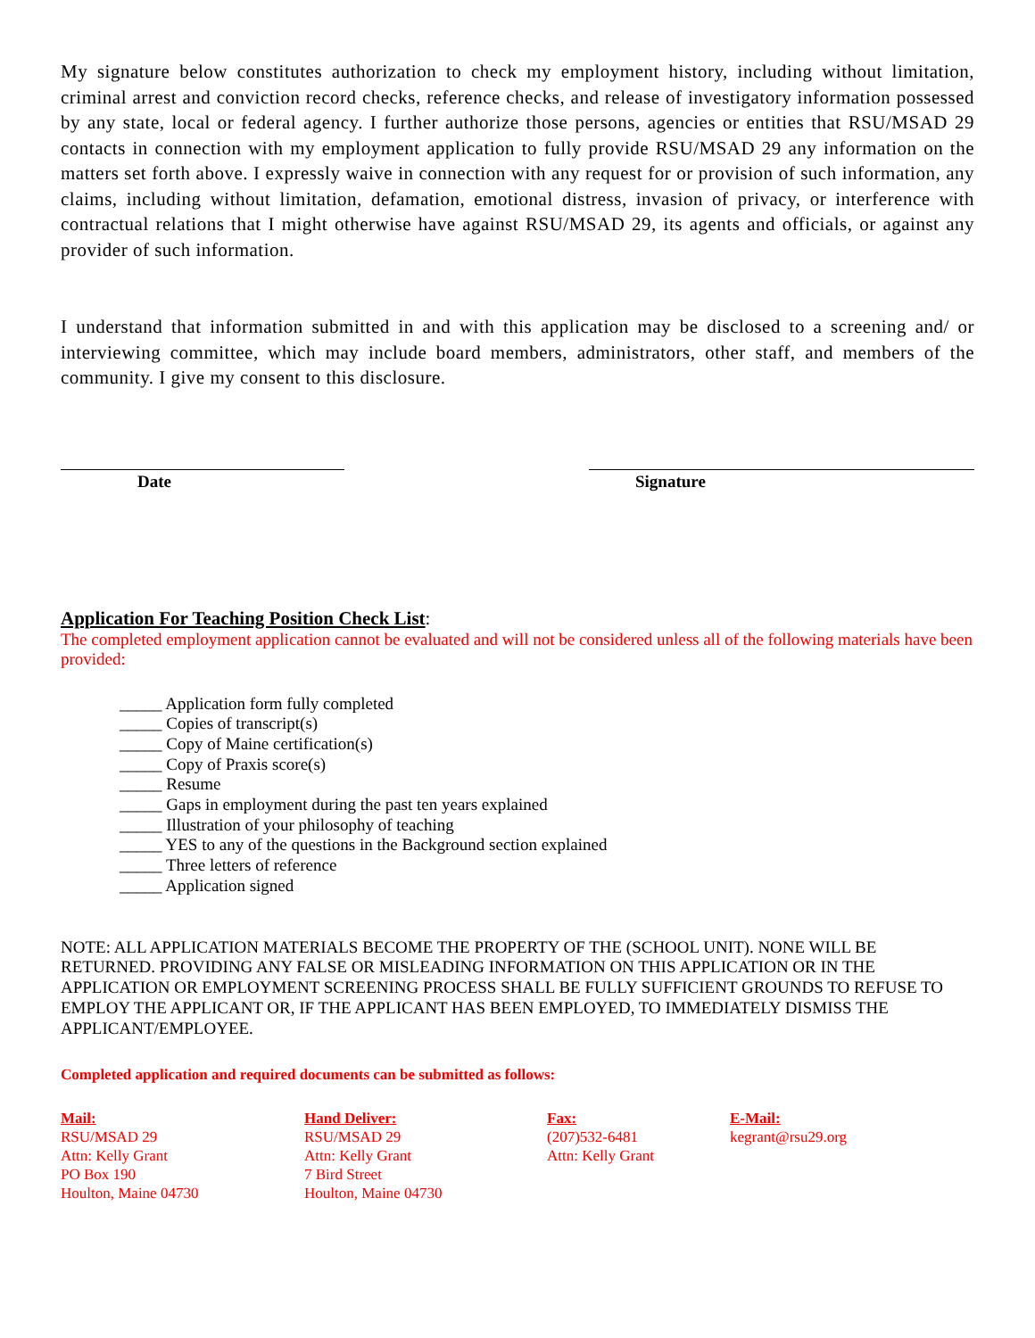My signature below constitutes authorization to check my employment history, including without limitation, criminal arrest and conviction record checks, reference checks, and release of investigatory information possessed by any state, local or federal agency. I further authorize those persons, agencies or entities that RSU/MSAD 29 contacts in connection with my employment application to fully provide RSU/MSAD 29 any information on the matters set forth above. I expressly waive in connection with any request for or provision of such information, any claims, including without limitation, defamation, emotional distress, invasion of privacy, or interference with contractual relations that I might otherwise have against RSU/MSAD 29, its agents and officials, or against any provider of such information.
I understand that information submitted in and with this application may be disclosed to a screening and/ or interviewing committee, which may include board members, administrators, other staff, and members of the community. I give my consent to this disclosure.
Date Signature
Application For Teaching Position Check List:
The completed employment application cannot be evaluated and will not be considered unless all of the following materials have been provided:
_____ Application form fully completed
_____ Copies of transcript(s)
_____ Copy of Maine certification(s)
_____ Copy of Praxis score(s)
_____ Resume
_____ Gaps in employment during the past ten years explained
_____ Illustration of your philosophy of teaching
_____ YES to any of the questions in the Background section explained
_____ Three letters of reference
_____ Application signed
NOTE: ALL APPLICATION MATERIALS BECOME THE PROPERTY OF THE (SCHOOL UNIT). NONE WILL BE RETURNED. PROVIDING ANY FALSE OR MISLEADING INFORMATION ON THIS APPLICATION OR IN THE APPLICATION OR EMPLOYMENT SCREENING PROCESS SHALL BE FULLY SUFFICIENT GROUNDS TO REFUSE TO EMPLOY THE APPLICANT OR, IF THE APPLICANT HAS BEEN EMPLOYED, TO IMMEDIATELY DISMISS THE APPLICANT/EMPLOYEE.
Completed application and required documents can be submitted as follows:
Mail:
RSU/MSAD 29
Attn: Kelly Grant
PO Box 190
Houlton, Maine 04730
Hand Deliver:
RSU/MSAD 29
Attn: Kelly Grant
7 Bird Street
Houlton, Maine 04730
Fax:
(207)532-6481
Attn: Kelly Grant
E-Mail:
kegrant@rsu29.org